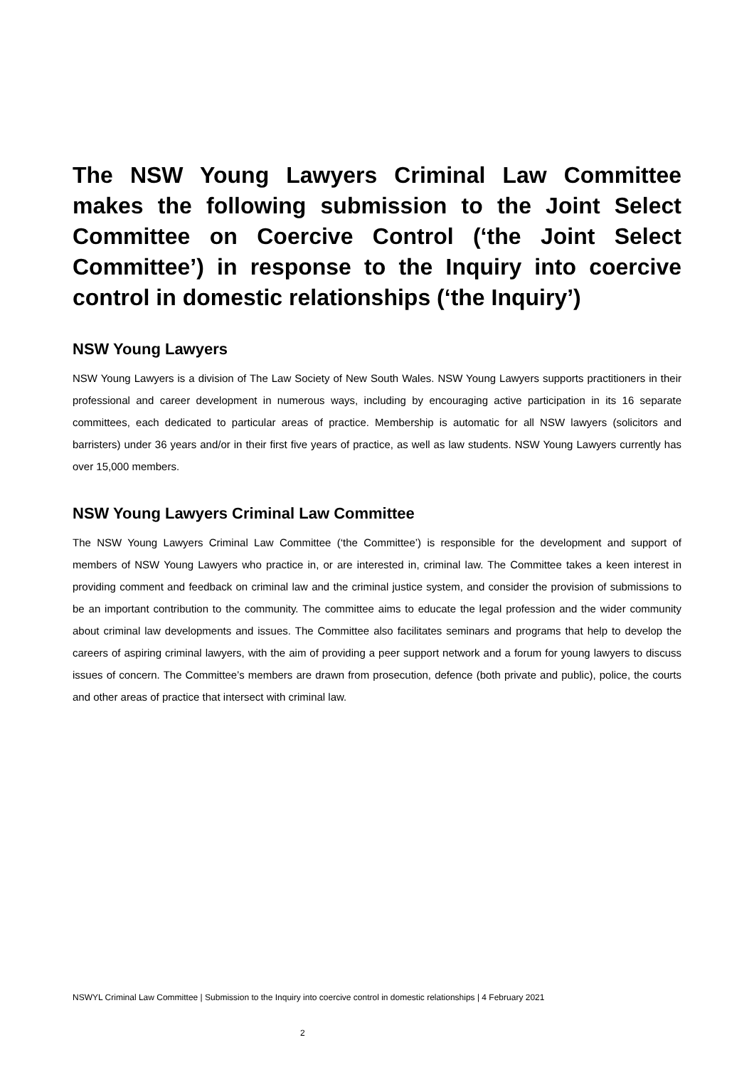The NSW Young Lawyers Criminal Law Committee makes the following submission to the Joint Select Committee on Coercive Control (‘the Joint Select Committee’) in response to the Inquiry into coercive control in domestic relationships (‘the Inquiry’)
NSW Young Lawyers
NSW Young Lawyers is a division of The Law Society of New South Wales. NSW Young Lawyers supports practitioners in their professional and career development in numerous ways, including by encouraging active participation in its 16 separate committees, each dedicated to particular areas of practice. Membership is automatic for all NSW lawyers (solicitors and barristers) under 36 years and/or in their first five years of practice, as well as law students. NSW Young Lawyers currently has over 15,000 members.
NSW Young Lawyers Criminal Law Committee
The NSW Young Lawyers Criminal Law Committee (‘the Committee’) is responsible for the development and support of members of NSW Young Lawyers who practice in, or are interested in, criminal law. The Committee takes a keen interest in providing comment and feedback on criminal law and the criminal justice system, and consider the provision of submissions to be an important contribution to the community. The committee aims to educate the legal profession and the wider community about criminal law developments and issues. The Committee also facilitates seminars and programs that help to develop the careers of aspiring criminal lawyers, with the aim of providing a peer support network and a forum for young lawyers to discuss issues of concern. The Committee’s members are drawn from prosecution, defence (both private and public), police, the courts and other areas of practice that intersect with criminal law.
NSWYL Criminal Law Committee | Submission to the Inquiry into coercive control in domestic relationships | 4 February 2021
2